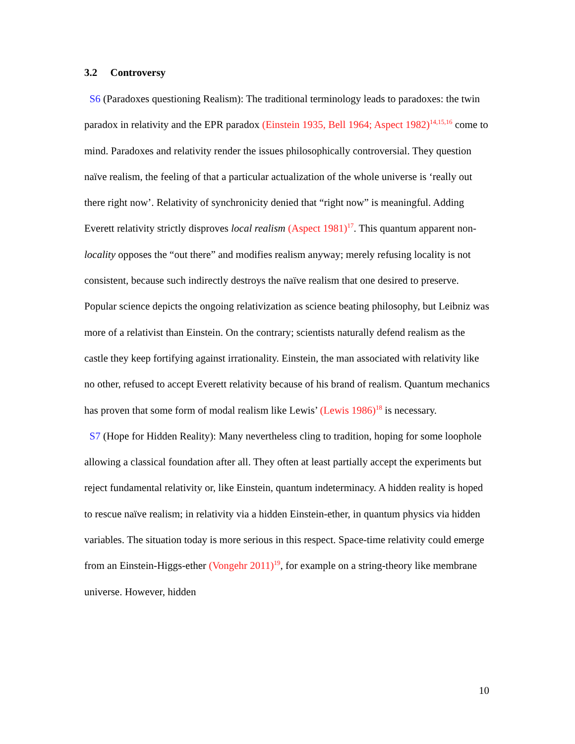3.2 Controversy
S6 (Paradoxes questioning Realism): The traditional terminology leads to paradoxes: the twin paradox in relativity and the EPR paradox (Einstein 1935, Bell 1964; Aspect 1982)<sup>14,15,16</sup> come to mind. Paradoxes and relativity render the issues philosophically controversial. They question naïve realism, the feeling of that a particular actualization of the whole universe is ‘really out there right now’. Relativity of synchronicity denied that “right now” is meaningful. Adding Everett relativity strictly disproves local realism (Aspect 1981)<sup>17</sup>. This quantum apparent non-locality opposes the “out there” and modifies realism anyway; merely refusing locality is not consistent, because such indirectly destroys the naïve realism that one desired to preserve. Popular science depicts the ongoing relativization as science beating philosophy, but Leibniz was more of a relativist than Einstein. On the contrary; scientists naturally defend realism as the castle they keep fortifying against irrationality. Einstein, the man associated with relativity like no other, refused to accept Everett relativity because of his brand of realism. Quantum mechanics has proven that some form of modal realism like Lewis’ (Lewis 1986)<sup>18</sup> is necessary.
S7 (Hope for Hidden Reality): Many nevertheless cling to tradition, hoping for some loophole allowing a classical foundation after all. They often at least partially accept the experiments but reject fundamental relativity or, like Einstein, quantum indeterminacy. A hidden reality is hoped to rescue naïve realism; in relativity via a hidden Einstein-ether, in quantum physics via hidden variables. The situation today is more serious in this respect. Space-time relativity could emerge from an Einstein-Higgs-ether (Vongehr 2011)<sup>19</sup>, for example on a string-theory like membrane universe. However, hidden
10